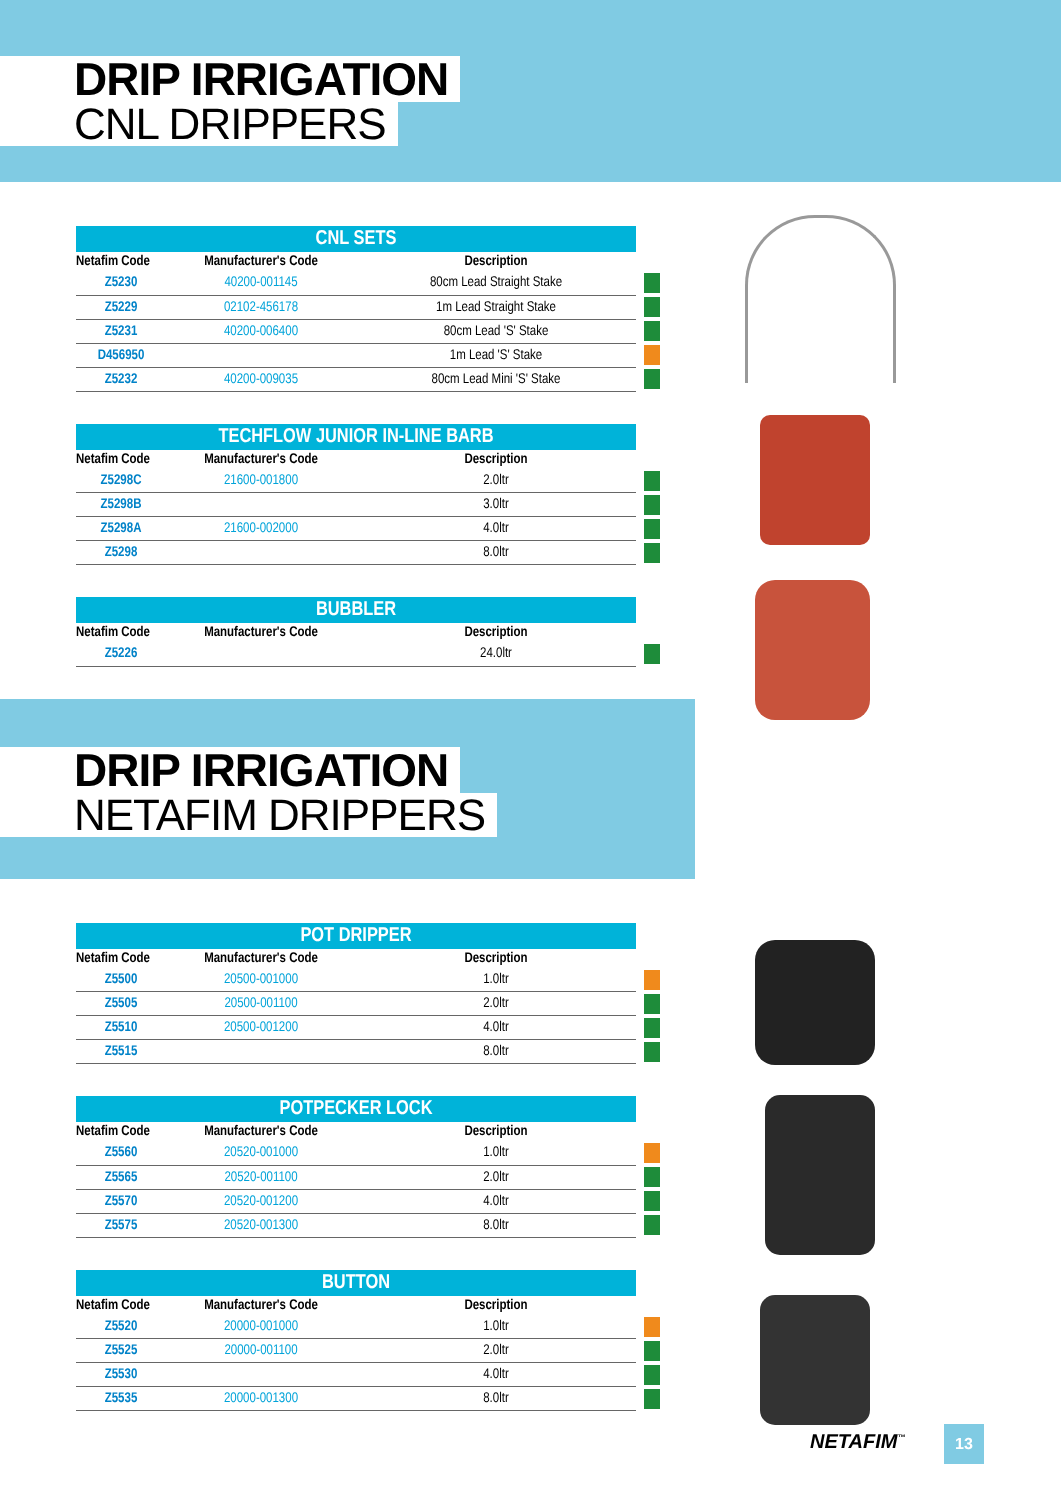DRIP IRRIGATION
CNL DRIPPERS
CNL SETS
| Netafim Code | Manufacturer's Code | Description | |
| --- | --- | --- | --- |
| Z5230 | 40200-001145 | 80cm Lead Straight Stake | |
| Z5229 | 02102-456178 | 1m Lead Straight Stake | |
| Z5231 | 40200-006400 | 80cm Lead 'S' Stake | |
| D456950 | | 1m Lead 'S' Stake | |
| Z5232 | 40200-009035 | 80cm Lead Mini 'S' Stake | |
TECHFLOW JUNIOR IN-LINE BARB
| Netafim Code | Manufacturer's Code | Description | |
| --- | --- | --- | --- |
| Z5298C | 21600-001800 | 2.0ltr | |
| Z5298B | | 3.0ltr | |
| Z5298A | 21600-002000 | 4.0ltr | |
| Z5298 | | 8.0ltr | |
BUBBLER
| Netafim Code | Manufacturer's Code | Description | |
| --- | --- | --- | --- |
| Z5226 | | 24.0ltr | |
DRIP IRRIGATION
NETAFIM DRIPPERS
POT DRIPPER
| Netafim Code | Manufacturer's Code | Description | |
| --- | --- | --- | --- |
| Z5500 | 20500-001000 | 1.0ltr | |
| Z5505 | 20500-001100 | 2.0ltr | |
| Z5510 | 20500-001200 | 4.0ltr | |
| Z5515 | | 8.0ltr | |
POTPECKER LOCK
| Netafim Code | Manufacturer's Code | Description | |
| --- | --- | --- | --- |
| Z5560 | 20520-001000 | 1.0ltr | |
| Z5565 | 20520-001100 | 2.0ltr | |
| Z5570 | 20520-001200 | 4.0ltr | |
| Z5575 | 20520-001300 | 8.0ltr | |
BUTTON
| Netafim Code | Manufacturer's Code | Description | |
| --- | --- | --- | --- |
| Z5520 | 20000-001000 | 1.0ltr | |
| Z5525 | 20000-001100 | 2.0ltr | |
| Z5530 | | 4.0ltr | |
| Z5535 | 20000-001300 | 8.0ltr | |
NETAFIM<sup>™</sup> 13